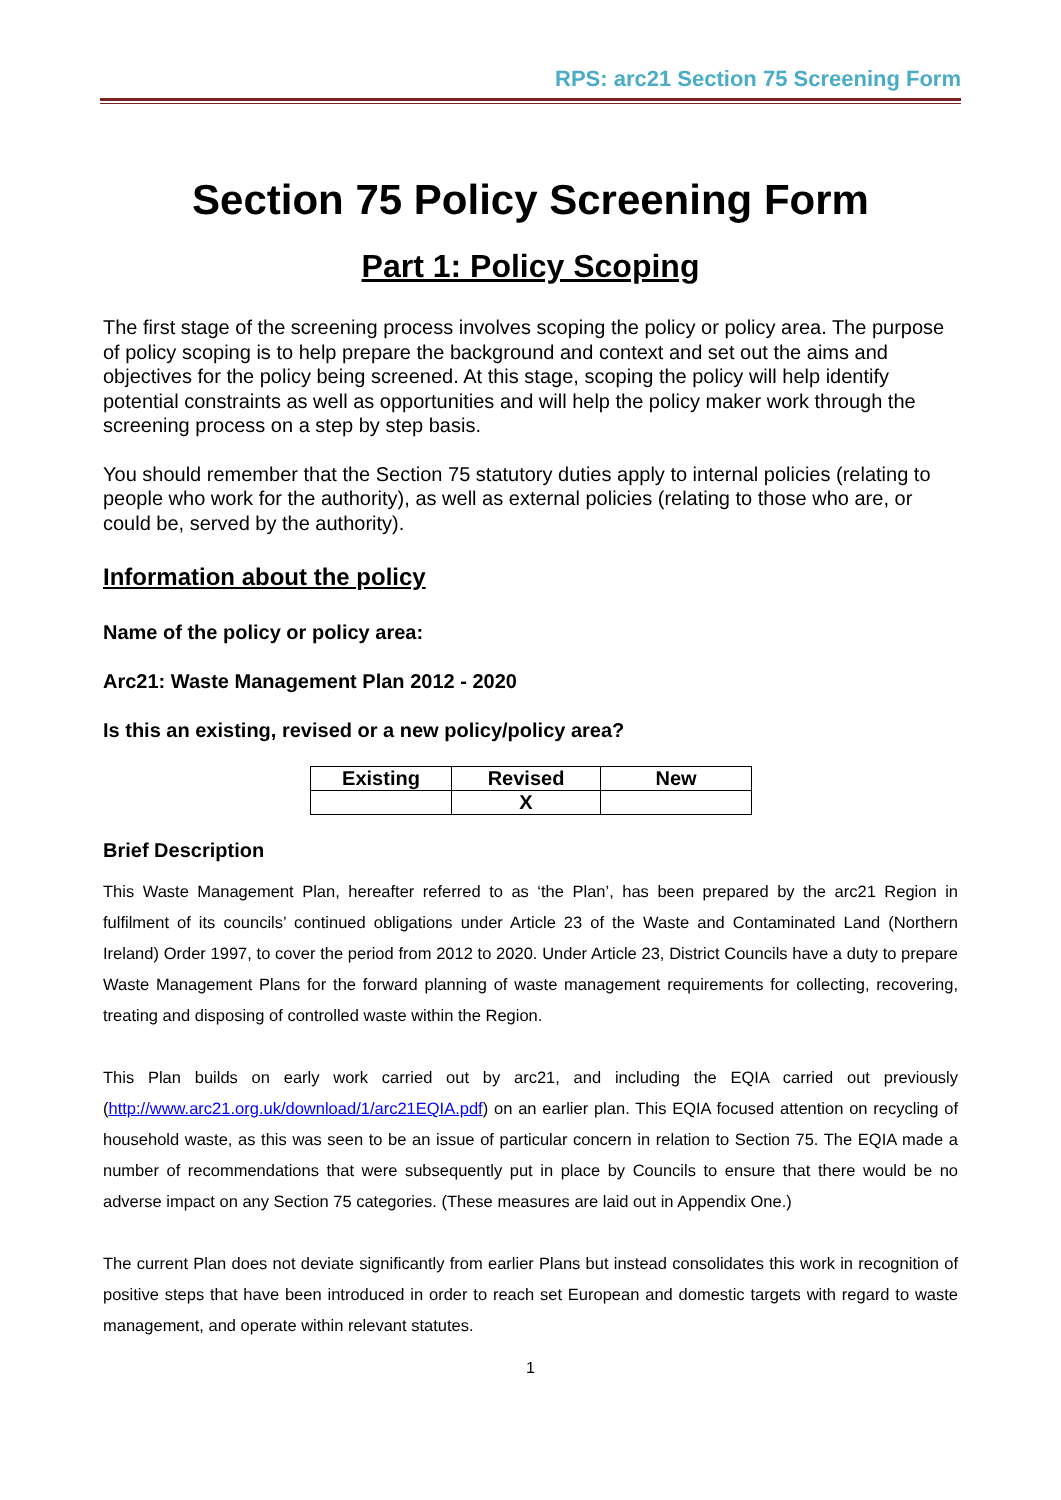RPS: arc21 Section 75 Screening Form
Section 75 Policy Screening Form
Part 1: Policy Scoping
The first stage of the screening process involves scoping the policy or policy area. The purpose of policy scoping is to help prepare the background and context and set out the aims and objectives for the policy being screened. At this stage, scoping the policy will help identify potential constraints as well as opportunities and will help the policy maker work through the screening process on a step by step basis.
You should remember that the Section 75 statutory duties apply to internal policies (relating to people who work for the authority), as well as external policies (relating to those who are, or could be, served by the authority).
Information about the policy
Name of the policy or policy area:
Arc21: Waste Management Plan 2012 - 2020
Is this an existing, revised or a new policy/policy area?
| Existing | Revised | New |
| --- | --- | --- |
| | X | |
Brief Description
This Waste Management Plan, hereafter referred to as ‘the Plan’, has been prepared by the arc21 Region in fulfilment of its councils’ continued obligations under Article 23 of the Waste and Contaminated Land (Northern Ireland) Order 1997, to cover the period from 2012 to 2020. Under Article 23, District Councils have a duty to prepare Waste Management Plans for the forward planning of waste management requirements for collecting, recovering, treating and disposing of controlled waste within the Region.
This Plan builds on early work carried out by arc21, and including the EQIA carried out previously (http://www.arc21.org.uk/download/1/arc21EQIA.pdf) on an earlier plan. This EQIA focused attention on recycling of household waste, as this was seen to be an issue of particular concern in relation to Section 75. The EQIA made a number of recommendations that were subsequently put in place by Councils to ensure that there would be no adverse impact on any Section 75 categories. (These measures are laid out in Appendix One.)
The current Plan does not deviate significantly from earlier Plans but instead consolidates this work in recognition of positive steps that have been introduced in order to reach set European and domestic targets with regard to waste management, and operate within relevant statutes.
1